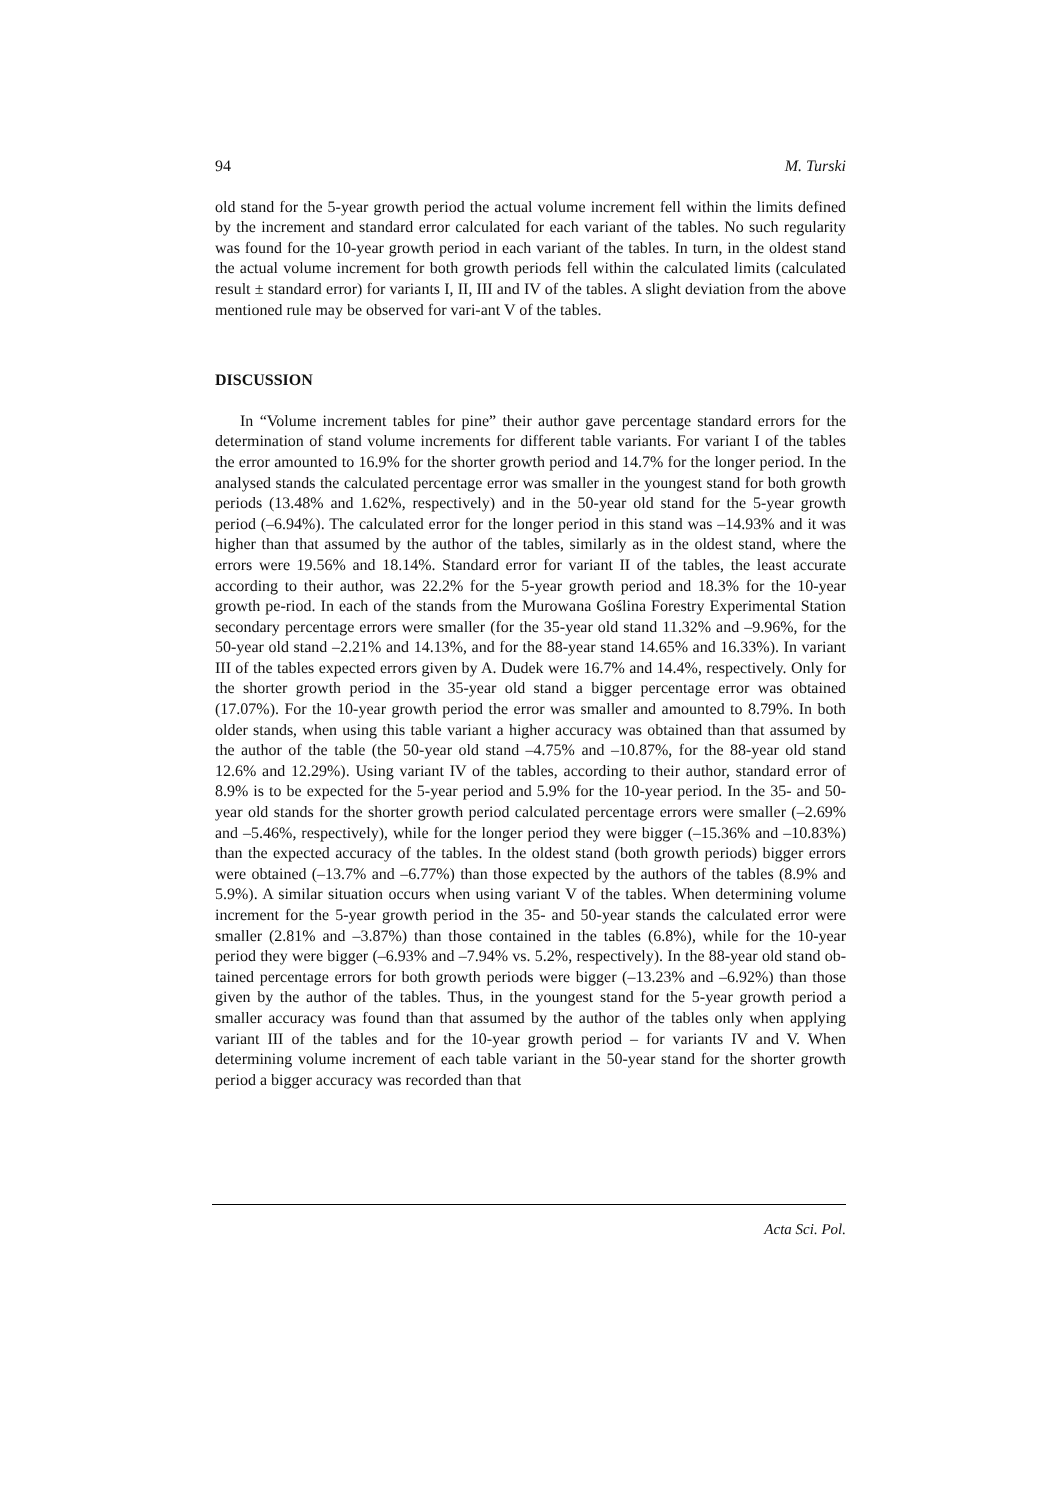94 M. Turski
old stand for the 5-year growth period the actual volume increment fell within the limits defined by the increment and standard error calculated for each variant of the tables. No such regularity was found for the 10-year growth period in each variant of the tables. In turn, in the oldest stand the actual volume increment for both growth periods fell within the calculated limits (calculated result ± standard error) for variants I, II, III and IV of the tables. A slight deviation from the above mentioned rule may be observed for vari-ant V of the tables.
DISCUSSION
In “Volume increment tables for pine” their author gave percentage standard errors for the determination of stand volume increments for different table variants. For variant I of the tables the error amounted to 16.9% for the shorter growth period and 14.7% for the longer period. In the analysed stands the calculated percentage error was smaller in the youngest stand for both growth periods (13.48% and 1.62%, respectively) and in the 50-year old stand for the 5-year growth period (–6.94%). The calculated error for the longer period in this stand was –14.93% and it was higher than that assumed by the author of the tables, similarly as in the oldest stand, where the errors were 19.56% and 18.14%. Standard error for variant II of the tables, the least accurate according to their author, was 22.2% for the 5-year growth period and 18.3% for the 10-year growth pe-riod. In each of the stands from the Murowana Goślina Forestry Experimental Station secondary percentage errors were smaller (for the 35-year old stand 11.32% and –9.96%, for the 50-year old stand –2.21% and 14.13%, and for the 88-year stand 14.65% and 16.33%). In variant III of the tables expected errors given by A. Dudek were 16.7% and 14.4%, respectively. Only for the shorter growth period in the 35-year old stand a bigger percentage error was obtained (17.07%). For the 10-year growth period the error was smaller and amounted to 8.79%. In both older stands, when using this table variant a higher accuracy was obtained than that assumed by the author of the table (the 50-year old stand –4.75% and –10.87%, for the 88-year old stand 12.6% and 12.29%). Using variant IV of the tables, according to their author, standard error of 8.9% is to be expected for the 5-year period and 5.9% for the 10-year period. In the 35- and 50-year old stands for the shorter growth period calculated percentage errors were smaller (–2.69% and –5.46%, respectively), while for the longer period they were bigger (–15.36% and –10.83%) than the expected accuracy of the tables. In the oldest stand (both growth periods) bigger errors were obtained (–13.7% and –6.77%) than those expected by the authors of the tables (8.9% and 5.9%). A similar situation occurs when using variant V of the tables. When determining volume increment for the 5-year growth period in the 35- and 50-year stands the calculated error were smaller (2.81% and –3.87%) than those contained in the tables (6.8%), while for the 10-year period they were bigger (–6.93% and –7.94% vs. 5.2%, respectively). In the 88-year old stand ob-tained percentage errors for both growth periods were bigger (–13.23% and –6.92%) than those given by the author of the tables. Thus, in the youngest stand for the 5-year growth period a smaller accuracy was found than that assumed by the author of the tables only when applying variant III of the tables and for the 10-year growth period – for variants IV and V. When determining volume increment of each table variant in the 50-year stand for the shorter growth period a bigger accuracy was recorded than that
Acta Sci. Pol.